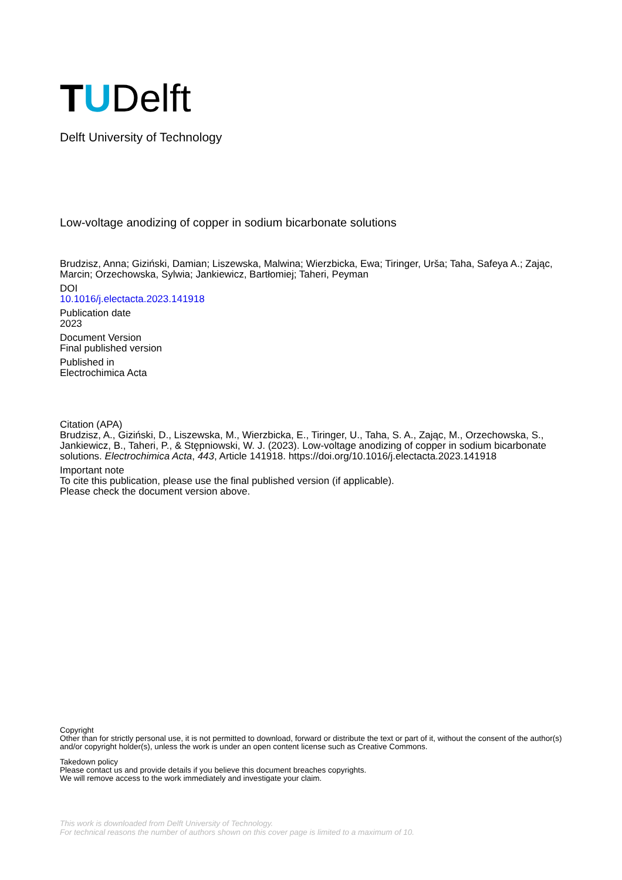T U Delft
Delft University of Technology
Low-voltage anodizing of copper in sodium bicarbonate solutions
Brudzisz, Anna; Giziński, Damian; Liszewska, Malwina; Wierzbicka, Ewa; Tiringer, Urša; Taha, Safeya A.; Zając, Marcin; Orzechowska, Sylwia; Jankiewicz, Bartłomiej; Taheri, Peyman
DOI
10.1016/j.electacta.2023.141918
Publication date
2023
Document Version
Final published version
Published in
Electrochimica Acta
Citation (APA)
Brudzisz, A., Giziński, D., Liszewska, M., Wierzbicka, E., Tiringer, U., Taha, S. A., Zając, M., Orzechowska, S., Jankiewicz, B., Taheri, P., & Stępniowski, W. J. (2023). Low-voltage anodizing of copper in sodium bicarbonate solutions. Electrochimica Acta, 443, Article 141918. https://doi.org/10.1016/j.electacta.2023.141918
Important note
To cite this publication, please use the final published version (if applicable).
Please check the document version above.
Copyright
Other than for strictly personal use, it is not permitted to download, forward or distribute the text or part of it, without the consent of the author(s) and/or copyright holder(s), unless the work is under an open content license such as Creative Commons.
Takedown policy
Please contact us and provide details if you believe this document breaches copyrights.
We will remove access to the work immediately and investigate your claim.
This work is downloaded from Delft University of Technology.
For technical reasons the number of authors shown on this cover page is limited to a maximum of 10.